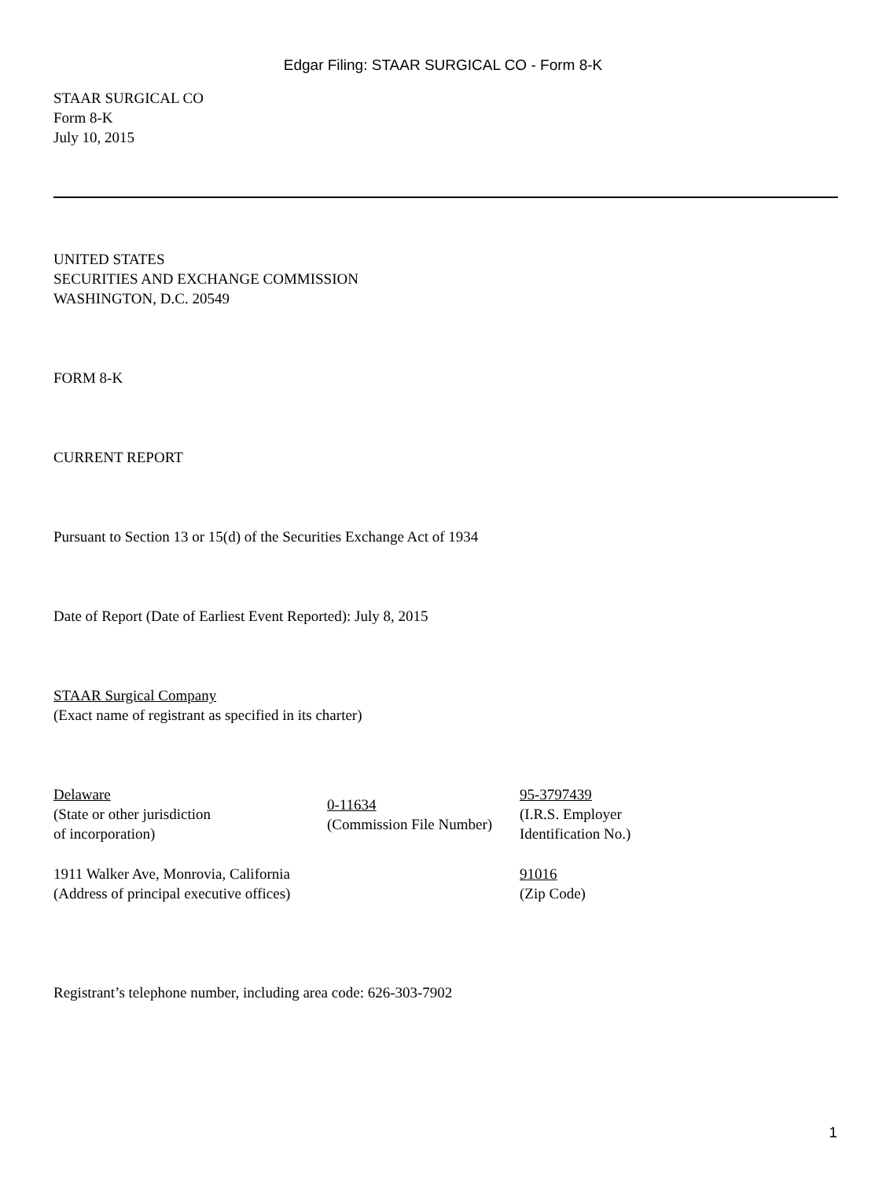Edgar Filing: STAAR SURGICAL CO - Form 8-K
STAAR SURGICAL CO
Form 8-K
July 10, 2015
UNITED STATES
SECURITIES AND EXCHANGE COMMISSION
WASHINGTON, D.C. 20549
FORM 8-K
CURRENT REPORT
Pursuant to Section 13 or 15(d) of the Securities Exchange Act of 1934
Date of Report (Date of Earliest Event Reported): July 8, 2015
STAAR Surgical Company
(Exact name of registrant as specified in its charter)
| Delaware (State or other jurisdiction of incorporation) | 0-11634 (Commission File Number) | 95-3797439 (I.R.S. Employer Identification No.) |
| 1911 Walker Ave, Monrovia, California (Address of principal executive offices) | | 91016 (Zip Code) |
Registrant’s telephone number, including area code: 626-303-7902
1